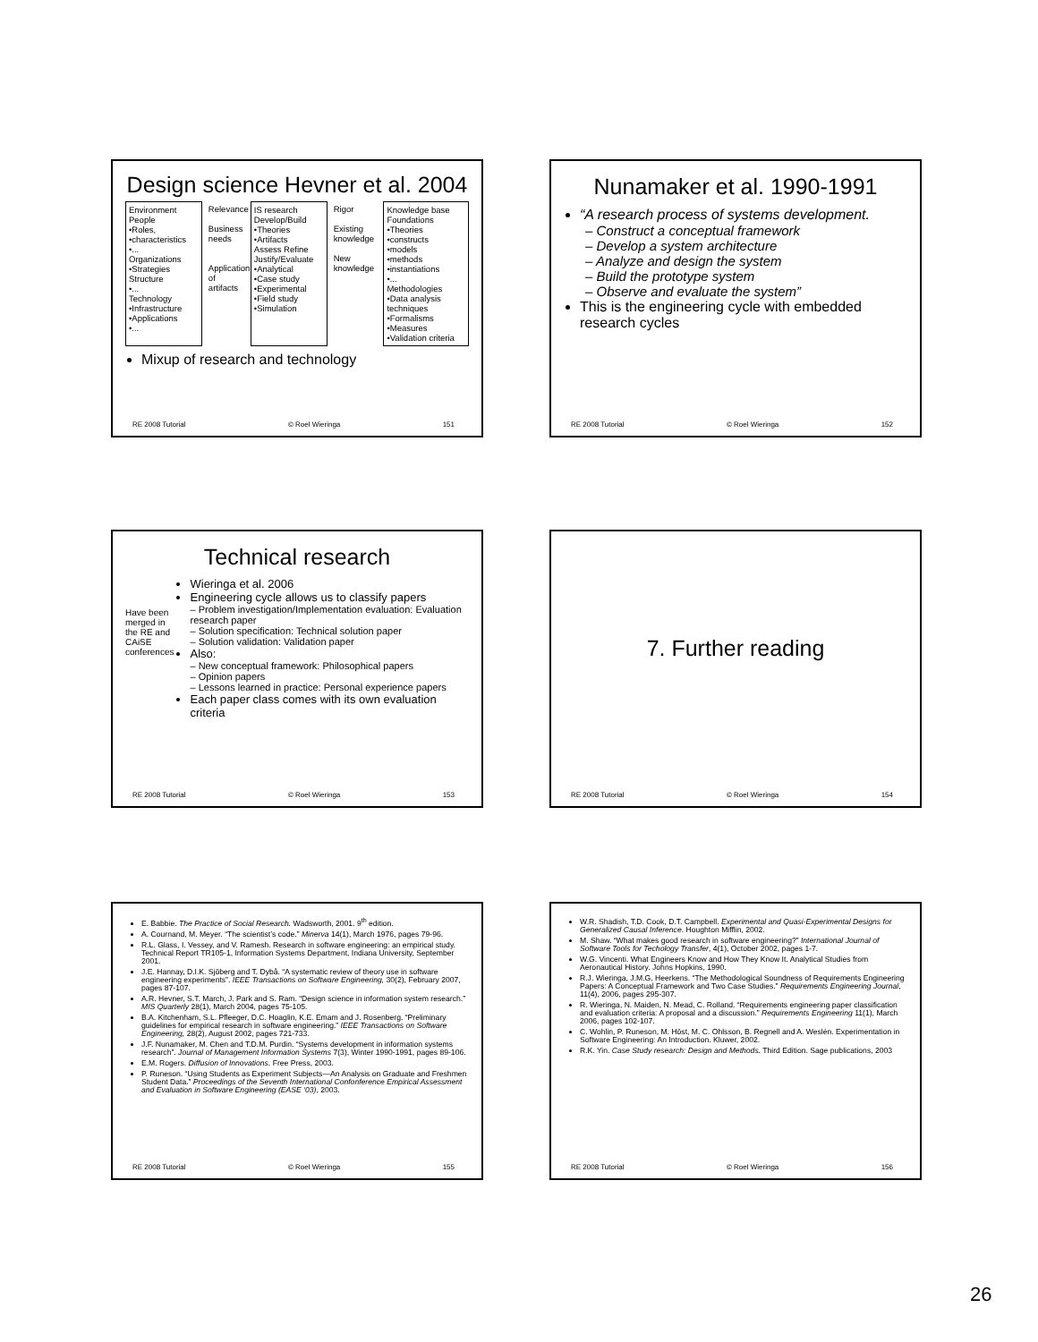Design science Hevner et al. 2004
Environment
People
•Roles,
•characteristics
•...
Organizations
•Strategies
Structure
•...
Technology
•Infrastructure
•Applications
•...
Relevance
Business needs
Application of artifacts
IS research
Develop/Build
•Theories
•Artifacts
Assess Refine
Justify/Evaluate
•Analytical
•Case study
•Experimental
•Field study
•Simulation
Rigor
Existing knowledge
New knowledge
Knowledge base
Foundations
•Theories
•constructs
•models
•methods
•instantiations
•...
Methodologies
•Data analysis techniques
•Formalisms
•Measures
•Validation criteria
Mixup of research and technology
RE 2008 Tutorial © Roel Wieringa 151
Nunamaker et al. 1990-1991
“A research process of systems development.
– Construct a conceptual framework
– Develop a system architecture
– Analyze and design the system
– Build the prototype system
– Observe and evaluate the system”
This is the engineering cycle with embedded research cycles
RE 2008 Tutorial © Roel Wieringa 152
Technical research
Have been merged in the RE and CAiSE conferences
Wieringa et al. 2006
Engineering cycle allows us to classify papers
– Problem investigation/Implementation evaluation: Evaluation research paper
– Solution specification: Technical solution paper
– Solution validation: Validation paper
Also:
– New conceptual framework: Philosophical papers
– Opinion papers
– Lessons learned in practice: Personal experience papers
Each paper class comes with its own evaluation criteria
RE 2008 Tutorial © Roel Wieringa 153
7. Further reading
RE 2008 Tutorial © Roel Wieringa 154
E. Babbie. The Practice of Social Research. Wadsworth, 2001. 9<sup>th</sup> edition.
A. Cournand, M. Meyer. “The scientist’s code.” Minerva 14(1), March 1976, pages 79-96.
R.L. Glass, I. Vessey, and V. Ramesh. Research in software engineering: an empirical study. Technical Report TR105-1, Information Systems Department, Indiana University, September 2001.
J.E. Hannay, D.I.K. Sjöberg and T. Dybå. “A systematic review of theory use in software engineering experiments”. IEEE Transactions on Software Engineering, 30(2), February 2007, pages 87-107.
A.R. Hevner, S.T. March, J. Park and S. Ram. “Design science in information system research.” MIS Quarterly 28(1), March 2004, pages 75-105.
B.A. Kitchenham, S.L. Pfleeger, D.C. Hoaglin, K.E. Emam and J. Rosenberg. “Preliminary guidelines for empirical research in software engineering.” IEEE Transactions on Software Engineering, 28(2), August 2002, pages 721-733.
J.F. Nunamaker, M. Chen and T.D.M. Purdin. “Systems development in information systems research”. Journal of Management Information Systems 7(3), Winter 1990-1991, pages 89-106.
E.M. Rogers. Diffusion of Innovations. Free Press, 2003.
P. Runeson. “Using Students as Experiment Subjects—An Analysis on Graduate and Freshmen Student Data.” Proceedings of the Seventh International Confonference Empirical Assessment and Evaluation in Software Engineering (EASE ‘03), 2003.
RE 2008 Tutorial © Roel Wieringa 155
W.R. Shadish, T.D. Cook, D.T. Campbell. Experimental and Quasi-Experimental Designs for Generalized Causal Inference. Houghton Mifflin, 2002.
M. Shaw. “What makes good research in software engineering?” International Journal of Software Tools for Techology Transfer, 4(1), October 2002, pages 1-7.
W.G. Vincenti. What Engineers Know and How They Know It. Analytical Studies from Aeronautical History. Johns Hopkins, 1990.
R.J. Wieringa, J.M.G. Heerkens. “The Methodological Soundness of Requirements Engineering Papers: A Conceptual Framework and Two Case Studies.” Requirements Engineering Journal, 11(4), 2006, pages 295-307.
R. Wieringa, N. Maiden, N. Mead, C. Rolland. “Requirements engineering paper classification and evaluation criteria: A proposal and a discussion.” Requirements Engineering 11(1), March 2006, pages 102-107.
C. Wohlin, P. Runeson, M. Höst, M. C. Ohlsson, B. Regnell and A. Weslén. Experimentation in Software Engineering: An Introduction. Kluwer, 2002.
R.K. Yin. Case Study research: Design and Methods. Third Edition. Sage publications, 2003
RE 2008 Tutorial © Roel Wieringa 156
26